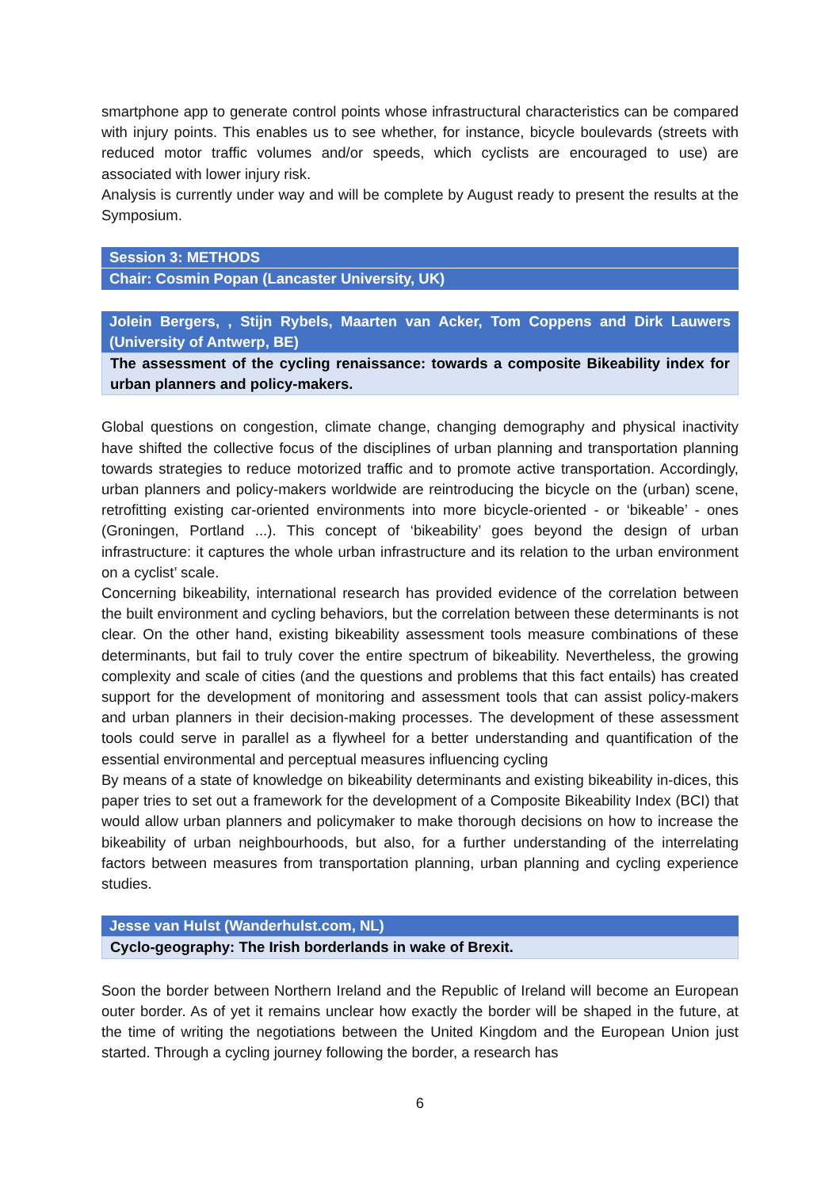smartphone app to generate control points whose infrastructural characteristics can be compared with injury points. This enables us to see whether, for instance, bicycle boulevards (streets with reduced motor traffic volumes and/or speeds, which cyclists are encouraged to use) are associated with lower injury risk.
Analysis is currently under way and will be complete by August ready to present the results at the Symposium.
Session 3: METHODS
Chair: Cosmin Popan (Lancaster University, UK)
Jolein Bergers, , Stijn Rybels, Maarten van Acker, Tom Coppens and Dirk Lauwers (University of Antwerp, BE)
The assessment of the cycling renaissance: towards a composite Bikeability index for urban planners and policy-makers.
Global questions on congestion, climate change, changing demography and physical inactivity have shifted the collective focus of the disciplines of urban planning and transportation planning towards strategies to reduce motorized traffic and to promote active transportation. Accordingly, urban planners and policy-makers worldwide are reintroducing the bicycle on the (urban) scene, retrofitting existing car-oriented environments into more bicycle-oriented - or ‘bikeable’ - ones (Groningen, Portland ...). This concept of ‘bikeability’ goes beyond the design of urban infrastructure: it captures the whole urban infrastructure and its relation to the urban environment on a cyclist’ scale.
Concerning bikeability, international research has provided evidence of the correlation between the built environment and cycling behaviors, but the correlation between these determinants is not clear. On the other hand, existing bikeability assessment tools measure combinations of these determinants, but fail to truly cover the entire spectrum of bikeability. Nevertheless, the growing complexity and scale of cities (and the questions and problems that this fact entails) has created support for the development of monitoring and assessment tools that can assist policy-makers and urban planners in their decision-making processes. The development of these assessment tools could serve in parallel as a flywheel for a better understanding and quantification of the essential environmental and perceptual measures influencing cycling
By means of a state of knowledge on bikeability determinants and existing bikeability in-dices, this paper tries to set out a framework for the development of a Composite Bikeability Index (BCI) that would allow urban planners and policymaker to make thorough decisions on how to increase the bikeability of urban neighbourhoods, but also, for a further understanding of the interrelating factors between measures from transportation planning, urban planning and cycling experience studies.
Jesse van Hulst (Wanderhulst.com, NL)
Cyclo-geography: The Irish borderlands in wake of Brexit.
Soon the border between Northern Ireland and the Republic of Ireland will become an European outer border. As of yet it remains unclear how exactly the border will be shaped in the future, at the time of writing the negotiations between the United Kingdom and the European Union just started. Through a cycling journey following the border, a research has
6